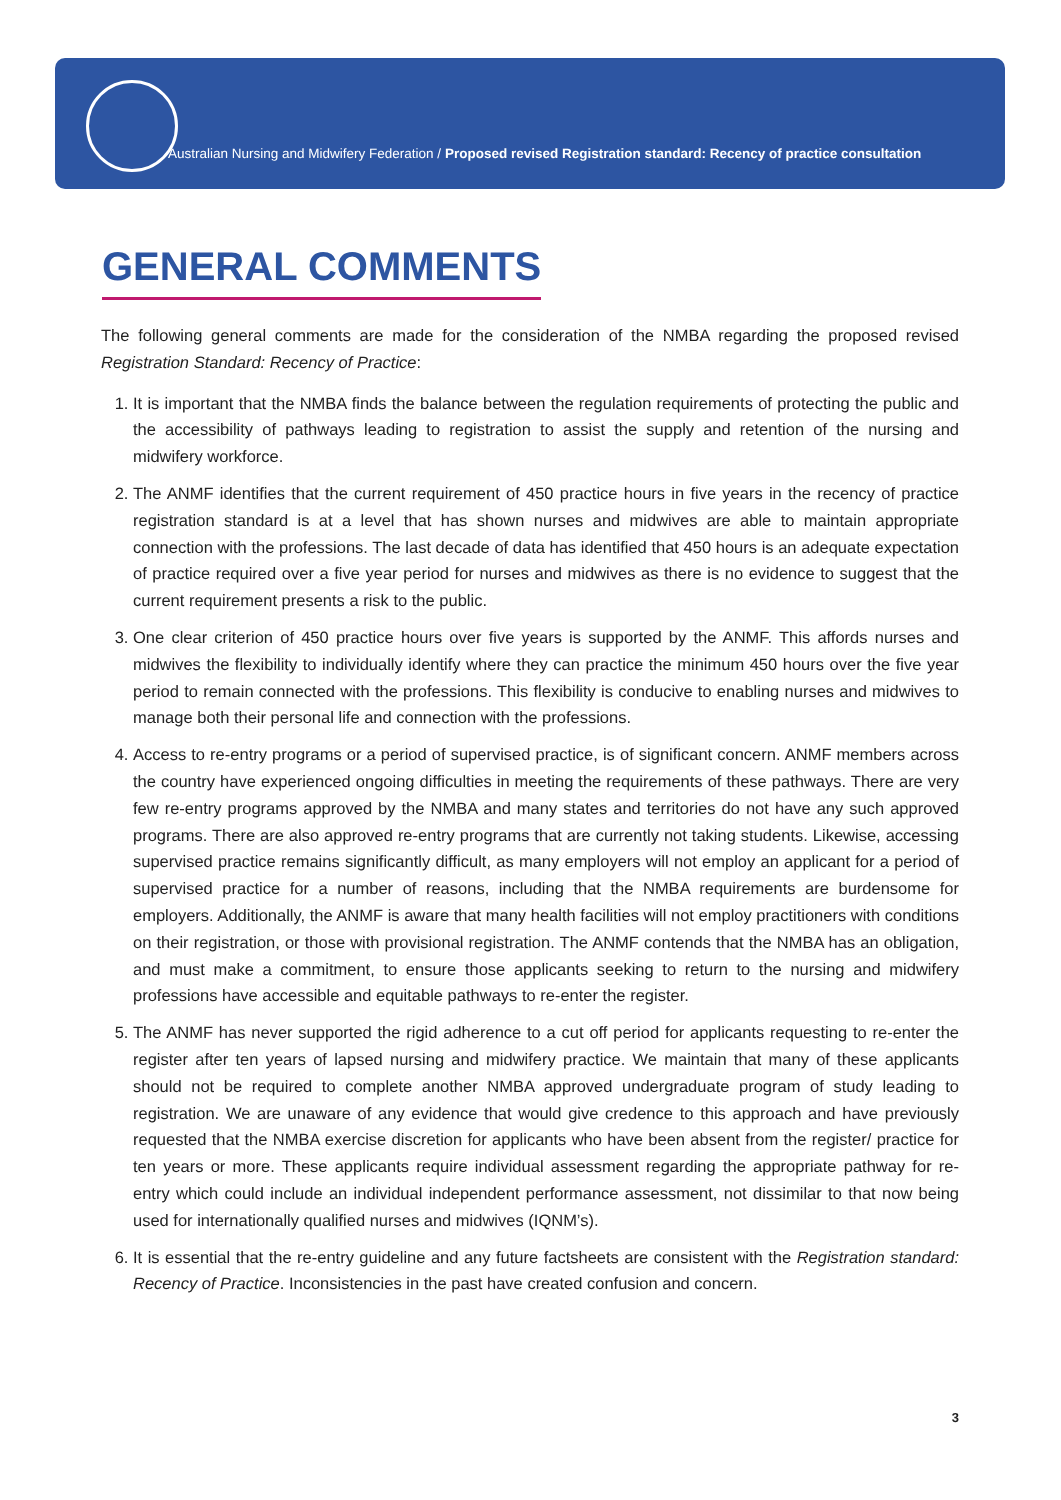Australian Nursing and Midwifery Federation / Proposed revised Registration standard: Recency of practice consultation
GENERAL COMMENTS
The following general comments are made for the consideration of the NMBA regarding the proposed revised Registration Standard: Recency of Practice:
1. It is important that the NMBA finds the balance between the regulation requirements of protecting the public and the accessibility of pathways leading to registration to assist the supply and retention of the nursing and midwifery workforce.
2. The ANMF identifies that the current requirement of 450 practice hours in five years in the recency of practice registration standard is at a level that has shown nurses and midwives are able to maintain appropriate connection with the professions. The last decade of data has identified that 450 hours is an adequate expectation of practice required over a five year period for nurses and midwives as there is no evidence to suggest that the current requirement presents a risk to the public.
3. One clear criterion of 450 practice hours over five years is supported by the ANMF. This affords nurses and midwives the flexibility to individually identify where they can practice the minimum 450 hours over the five year period to remain connected with the professions. This flexibility is conducive to enabling nurses and midwives to manage both their personal life and connection with the professions.
4. Access to re-entry programs or a period of supervised practice, is of significant concern. ANMF members across the country have experienced ongoing difficulties in meeting the requirements of these pathways. There are very few re-entry programs approved by the NMBA and many states and territories do not have any such approved programs. There are also approved re-entry programs that are currently not taking students. Likewise, accessing supervised practice remains significantly difficult, as many employers will not employ an applicant for a period of supervised practice for a number of reasons, including that the NMBA requirements are burdensome for employers. Additionally, the ANMF is aware that many health facilities will not employ practitioners with conditions on their registration, or those with provisional registration. The ANMF contends that the NMBA has an obligation, and must make a commitment, to ensure those applicants seeking to return to the nursing and midwifery professions have accessible and equitable pathways to re-enter the register.
5. The ANMF has never supported the rigid adherence to a cut off period for applicants requesting to re-enter the register after ten years of lapsed nursing and midwifery practice. We maintain that many of these applicants should not be required to complete another NMBA approved undergraduate program of study leading to registration. We are unaware of any evidence that would give credence to this approach and have previously requested that the NMBA exercise discretion for applicants who have been absent from the register/ practice for ten years or more. These applicants require individual assessment regarding the appropriate pathway for re-entry which could include an individual independent performance assessment, not dissimilar to that now being used for internationally qualified nurses and midwives (IQNM’s).
6. It is essential that the re-entry guideline and any future factsheets are consistent with the Registration standard: Recency of Practice. Inconsistencies in the past have created confusion and concern.
3